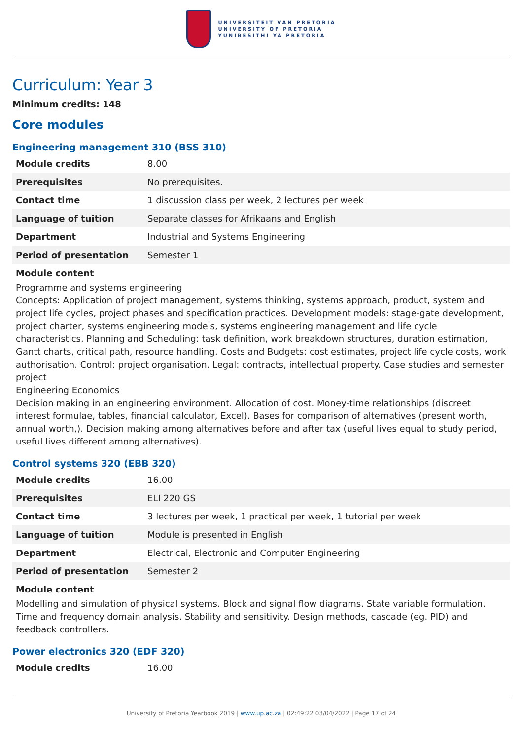UNIVERSITEIT VAN PRETORIA
UNIVERSITY OF PRETORIA
YUNIBESITHI YA PRETORIA
Curriculum: Year 3
Minimum credits: 148
Core modules
Engineering management 310 (BSS 310)
| Module credits | 8.00 |
| Prerequisites | No prerequisites. |
| Contact time | 1 discussion class per week, 2 lectures per week |
| Language of tuition | Separate classes for Afrikaans and English |
| Department | Industrial and Systems Engineering |
| Period of presentation | Semester 1 |
Module content
Programme and systems engineering
Concepts: Application of project management, systems thinking, systems approach, product, system and project life cycles, project phases and specification practices. Development models: stage-gate development, project charter, systems engineering models, systems engineering management and life cycle characteristics. Planning and Scheduling: task definition, work breakdown structures, duration estimation, Gantt charts, critical path, resource handling. Costs and Budgets: cost estimates, project life cycle costs, work authorisation. Control: project organisation. Legal: contracts, intellectual property. Case studies and semester project
Engineering Economics
Decision making in an engineering environment. Allocation of cost. Money-time relationships (discreet interest formulae, tables, financial calculator, Excel). Bases for comparison of alternatives (present worth, annual worth,). Decision making among alternatives before and after tax (useful lives equal to study period, useful lives different among alternatives).
Control systems 320 (EBB 320)
| Module credits | 16.00 |
| Prerequisites | ELI 220 GS |
| Contact time | 3 lectures per week, 1 practical per week, 1 tutorial per week |
| Language of tuition | Module is presented in English |
| Department | Electrical, Electronic and Computer Engineering |
| Period of presentation | Semester 2 |
Module content
Modelling and simulation of physical systems. Block and signal flow diagrams. State variable formulation. Time and frequency domain analysis. Stability and sensitivity. Design methods, cascade (eg. PID) and feedback controllers.
Power electronics 320 (EDF 320)
| Module credits | 16.00 |
University of Pretoria Yearbook 2019 | www.up.ac.za | 02:49:22 03/04/2022 | Page 17 of 24